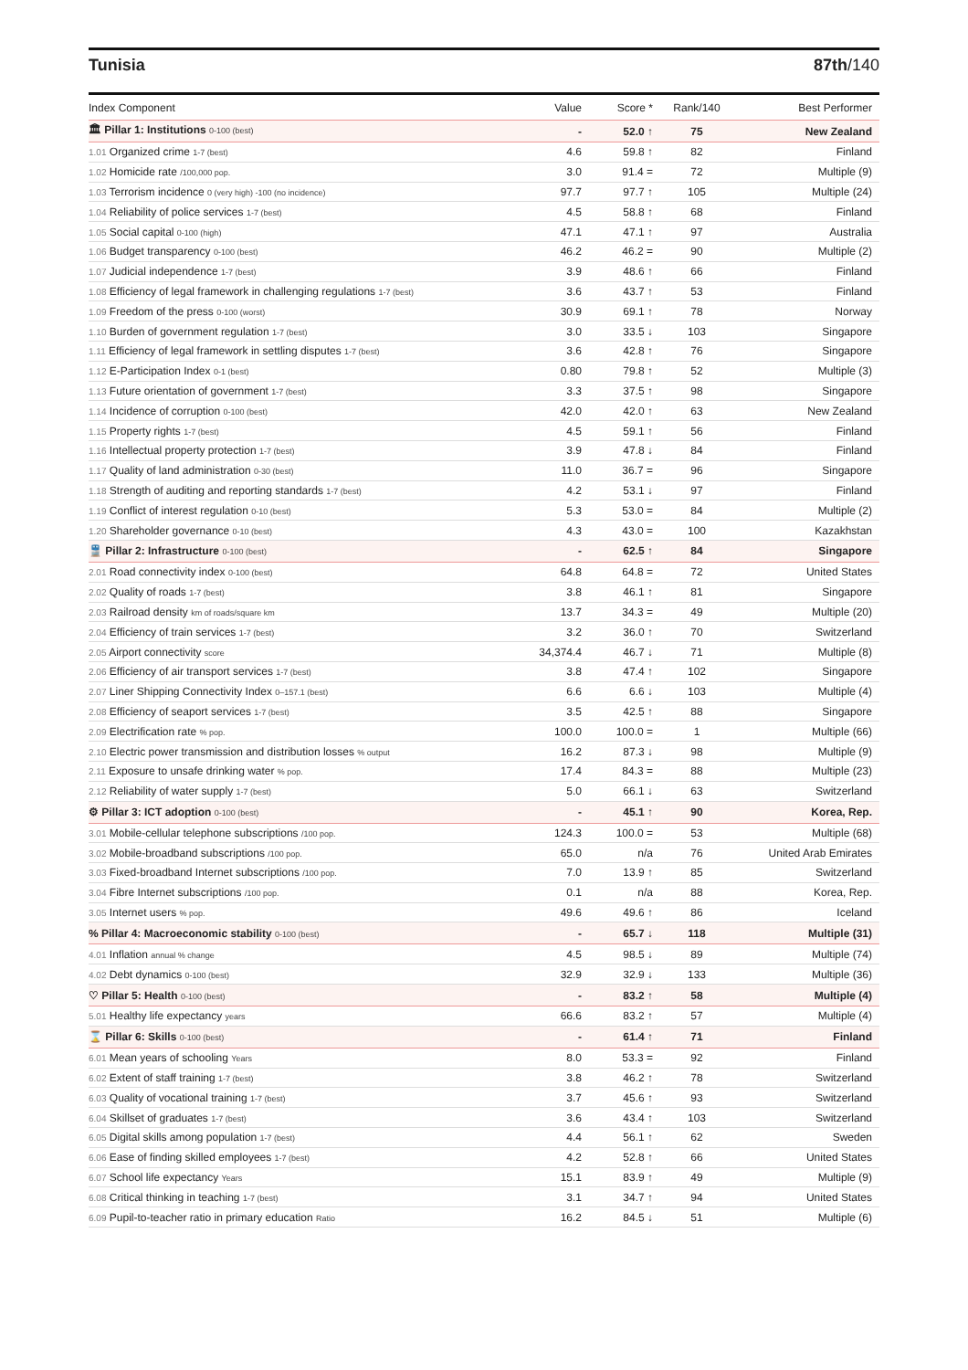Tunisia 87th/140
| Index Component | Value | Score * | Rank/140 | Best Performer |
| --- | --- | --- | --- | --- |
| 🏛 Pillar 1: Institutions 0-100 (best) | - | 52.0 ↑ | 75 | New Zealand |
| 1.01 Organized crime 1-7 (best) | 4.6 | 59.8 ↑ | 82 | Finland |
| 1.02 Homicide rate /100,000 pop. | 3.0 | 91.4 = | 72 | Multiple (9) |
| 1.03 Terrorism incidence 0 (very high) -100 (no incidence) | 97.7 | 97.7 ↑ | 105 | Multiple (24) |
| 1.04 Reliability of police services 1-7 (best) | 4.5 | 58.8 ↑ | 68 | Finland |
| 1.05 Social capital 0-100 (high) | 47.1 | 47.1 ↑ | 97 | Australia |
| 1.06 Budget transparency 0-100 (best) | 46.2 | 46.2 = | 90 | Multiple (2) |
| 1.07 Judicial independence 1-7 (best) | 3.9 | 48.6 ↑ | 66 | Finland |
| 1.08 Efficiency of legal framework in challenging regulations 1-7 (best) | 3.6 | 43.7 ↑ | 53 | Finland |
| 1.09 Freedom of the press 0-100 (worst) | 30.9 | 69.1 ↑ | 78 | Norway |
| 1.10 Burden of government regulation 1-7 (best) | 3.0 | 33.5 ↓ | 103 | Singapore |
| 1.11 Efficiency of legal framework in settling disputes 1-7 (best) | 3.6 | 42.8 ↑ | 76 | Singapore |
| 1.12 E-Participation Index 0-1 (best) | 0.80 | 79.8 ↑ | 52 | Multiple (3) |
| 1.13 Future orientation of government 1-7 (best) | 3.3 | 37.5 ↑ | 98 | Singapore |
| 1.14 Incidence of corruption 0-100 (best) | 42.0 | 42.0 ↑ | 63 | New Zealand |
| 1.15 Property rights 1-7 (best) | 4.5 | 59.1 ↑ | 56 | Finland |
| 1.16 Intellectual property protection 1-7 (best) | 3.9 | 47.8 ↓ | 84 | Finland |
| 1.17 Quality of land administration 0-30 (best) | 11.0 | 36.7 = | 96 | Singapore |
| 1.18 Strength of auditing and reporting standards 1-7 (best) | 4.2 | 53.1 ↓ | 97 | Finland |
| 1.19 Conflict of interest regulation 0-10 (best) | 5.3 | 53.0 = | 84 | Multiple (2) |
| 1.20 Shareholder governance 0-10 (best) | 4.3 | 43.0 = | 100 | Kazakhstan |
| 🚆 Pillar 2: Infrastructure 0-100 (best) | - | 62.5 ↑ | 84 | Singapore |
| 2.01 Road connectivity index 0-100 (best) | 64.8 | 64.8 = | 72 | United States |
| 2.02 Quality of roads 1-7 (best) | 3.8 | 46.1 ↑ | 81 | Singapore |
| 2.03 Railroad density km of roads/square km | 13.7 | 34.3 = | 49 | Multiple (20) |
| 2.04 Efficiency of train services 1-7 (best) | 3.2 | 36.0 ↑ | 70 | Switzerland |
| 2.05 Airport connectivity score | 34,374.4 | 46.7 ↓ | 71 | Multiple (8) |
| 2.06 Efficiency of air transport services 1-7 (best) | 3.8 | 47.4 ↑ | 102 | Singapore |
| 2.07 Liner Shipping Connectivity Index 0–157.1 (best) | 6.6 | 6.6 ↓ | 103 | Multiple (4) |
| 2.08 Efficiency of seaport services 1-7 (best) | 3.5 | 42.5 ↑ | 88 | Singapore |
| 2.09 Electrification rate % pop. | 100.0 | 100.0 = | 1 | Multiple (66) |
| 2.10 Electric power transmission and distribution losses % output | 16.2 | 87.3 ↓ | 98 | Multiple (9) |
| 2.11 Exposure to unsafe drinking water % pop. | 17.4 | 84.3 = | 88 | Multiple (23) |
| 2.12 Reliability of water supply 1-7 (best) | 5.0 | 66.1 ↓ | 63 | Switzerland |
| ⚙ Pillar 3: ICT adoption 0-100 (best) | - | 45.1 ↑ | 90 | Korea, Rep. |
| 3.01 Mobile-cellular telephone subscriptions /100 pop. | 124.3 | 100.0 = | 53 | Multiple (68) |
| 3.02 Mobile-broadband subscriptions /100 pop. | 65.0 | n/a | 76 | United Arab Emirates |
| 3.03 Fixed-broadband Internet subscriptions /100 pop. | 7.0 | 13.9 ↑ | 85 | Switzerland |
| 3.04 Fibre Internet subscriptions /100 pop. | 0.1 | n/a | 88 | Korea, Rep. |
| 3.05 Internet users % pop. | 49.6 | 49.6 ↑ | 86 | Iceland |
| % Pillar 4: Macroeconomic stability 0-100 (best) | - | 65.7 ↓ | 118 | Multiple (31) |
| 4.01 Inflation annual % change | 4.5 | 98.5 ↓ | 89 | Multiple (74) |
| 4.02 Debt dynamics 0-100 (best) | 32.9 | 32.9 ↓ | 133 | Multiple (36) |
| ♡ Pillar 5: Health 0-100 (best) | - | 83.2 ↑ | 58 | Multiple (4) |
| 5.01 Healthy life expectancy years | 66.6 | 83.2 ↑ | 57 | Multiple (4) |
| ⌛ Pillar 6: Skills 0-100 (best) | - | 61.4 ↑ | 71 | Finland |
| 6.01 Mean years of schooling Years | 8.0 | 53.3 = | 92 | Finland |
| 6.02 Extent of staff training 1-7 (best) | 3.8 | 46.2 ↑ | 78 | Switzerland |
| 6.03 Quality of vocational training 1-7 (best) | 3.7 | 45.6 ↑ | 93 | Switzerland |
| 6.04 Skillset of graduates 1-7 (best) | 3.6 | 43.4 ↑ | 103 | Switzerland |
| 6.05 Digital skills among population 1-7 (best) | 4.4 | 56.1 ↑ | 62 | Sweden |
| 6.06 Ease of finding skilled employees 1-7 (best) | 4.2 | 52.8 ↑ | 66 | United States |
| 6.07 School life expectancy Years | 15.1 | 83.9 ↑ | 49 | Multiple (9) |
| 6.08 Critical thinking in teaching 1-7 (best) | 3.1 | 34.7 ↑ | 94 | United States |
| 6.09 Pupil-to-teacher ratio in primary education Ratio | 16.2 | 84.5 ↓ | 51 | Multiple (6) |